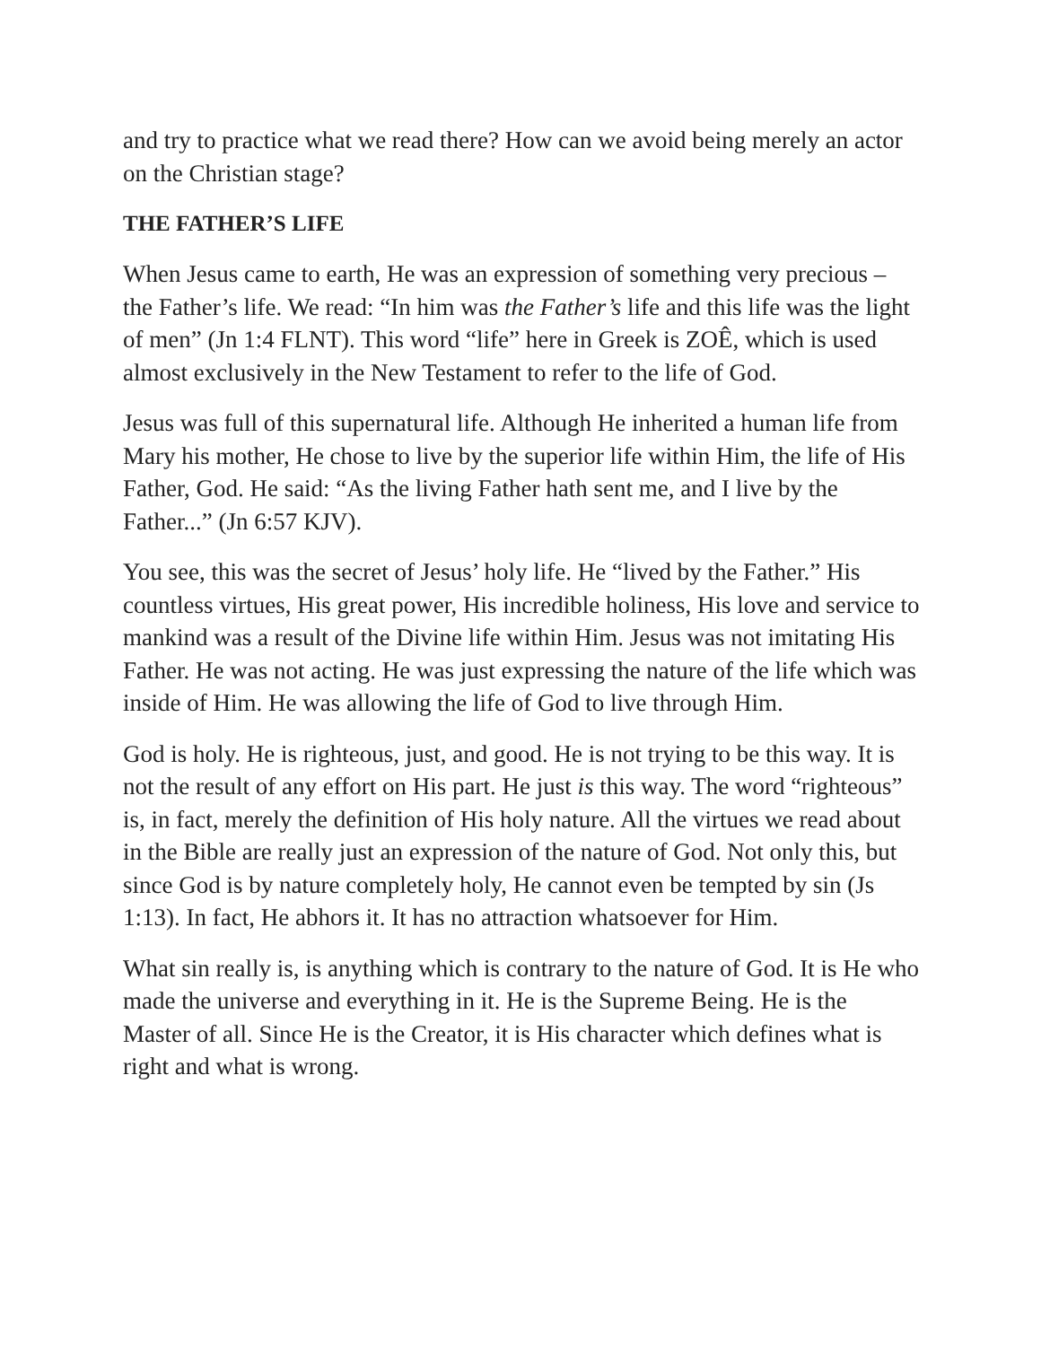and try to practice what we read there? How can we avoid being merely an actor on the Christian stage?
THE FATHER’S LIFE
When Jesus came to earth, He was an expression of something very precious – the Father’s life. We read: “In him was the Father’s life and this life was the light of men” (Jn 1:4 FLNT). This word “life” here in Greek is ZOÊ, which is used almost exclusively in the New Testament to refer to the life of God.
Jesus was full of this supernatural life. Although He inherited a human life from Mary his mother, He chose to live by the superior life within Him, the life of His Father, God. He said: “As the living Father hath sent me, and I live by the Father...” (Jn 6:57 KJV).
You see, this was the secret of Jesus’ holy life. He “lived by the Father.” His countless virtues, His great power, His incredible holiness, His love and service to mankind was a result of the Divine life within Him. Jesus was not imitating His Father. He was not acting. He was just expressing the nature of the life which was inside of Him. He was allowing the life of God to live through Him.
God is holy. He is righteous, just, and good. He is not trying to be this way. It is not the result of any effort on His part. He just is this way. The word “righteous” is, in fact, merely the definition of His holy nature. All the virtues we read about in the Bible are really just an expression of the nature of God. Not only this, but since God is by nature completely holy, He cannot even be tempted by sin (Js 1:13). In fact, He abhors it. It has no attraction whatsoever for Him.
What sin really is, is anything which is contrary to the nature of God. It is He who made the universe and everything in it. He is the Supreme Being. He is the Master of all. Since He is the Creator, it is His character which defines what is right and what is wrong.